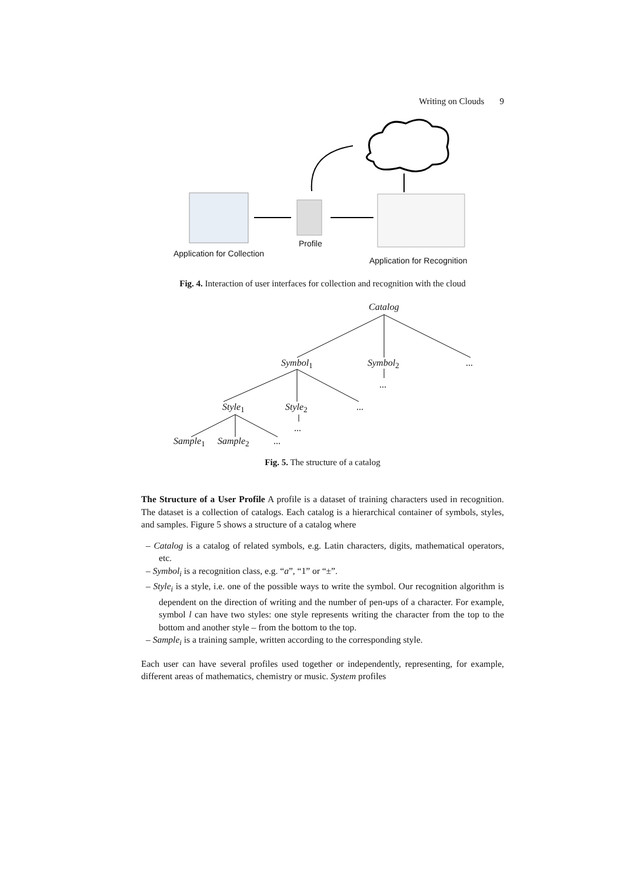Writing on Clouds 9
Profile
Application for Collection
Application for Recognition
Fig. 4. Interaction of user interfaces for collection and recognition with the cloud
Catalog
Symbol<sub>1</sub> Symbol<sub>2</sub> ...
...
Style<sub>1</sub> Style<sub>2</sub> ...
...
Sample<sub>1</sub> Sample<sub>2</sub> ...
Fig. 5. The structure of a catalog
The Structure of a User Profile A profile is a dataset of training characters used in recognition. The dataset is a collection of catalogs. Each catalog is a hierarchical container of symbols, styles, and samples. Figure 5 shows a structure of a catalog where
– Catalog is a catalog of related symbols, e.g. Latin characters, digits, mathematical operators, etc.
– Symbol<sub>i</sub> is a recognition class, e.g. “a”, “1” or “±”.
– Style<sub>i</sub> is a style, i.e. one of the possible ways to write the symbol. Our recognition algorithm is dependent on the direction of writing and the number of pen-ups of a character. For example, symbol l can have two styles: one style represents writing the character from the top to the bottom and another style – from the bottom to the top.
– Sample<sub>i</sub> is a training sample, written according to the corresponding style.
Each user can have several profiles used together or independently, representing, for example, different areas of mathematics, chemistry or music. System profiles